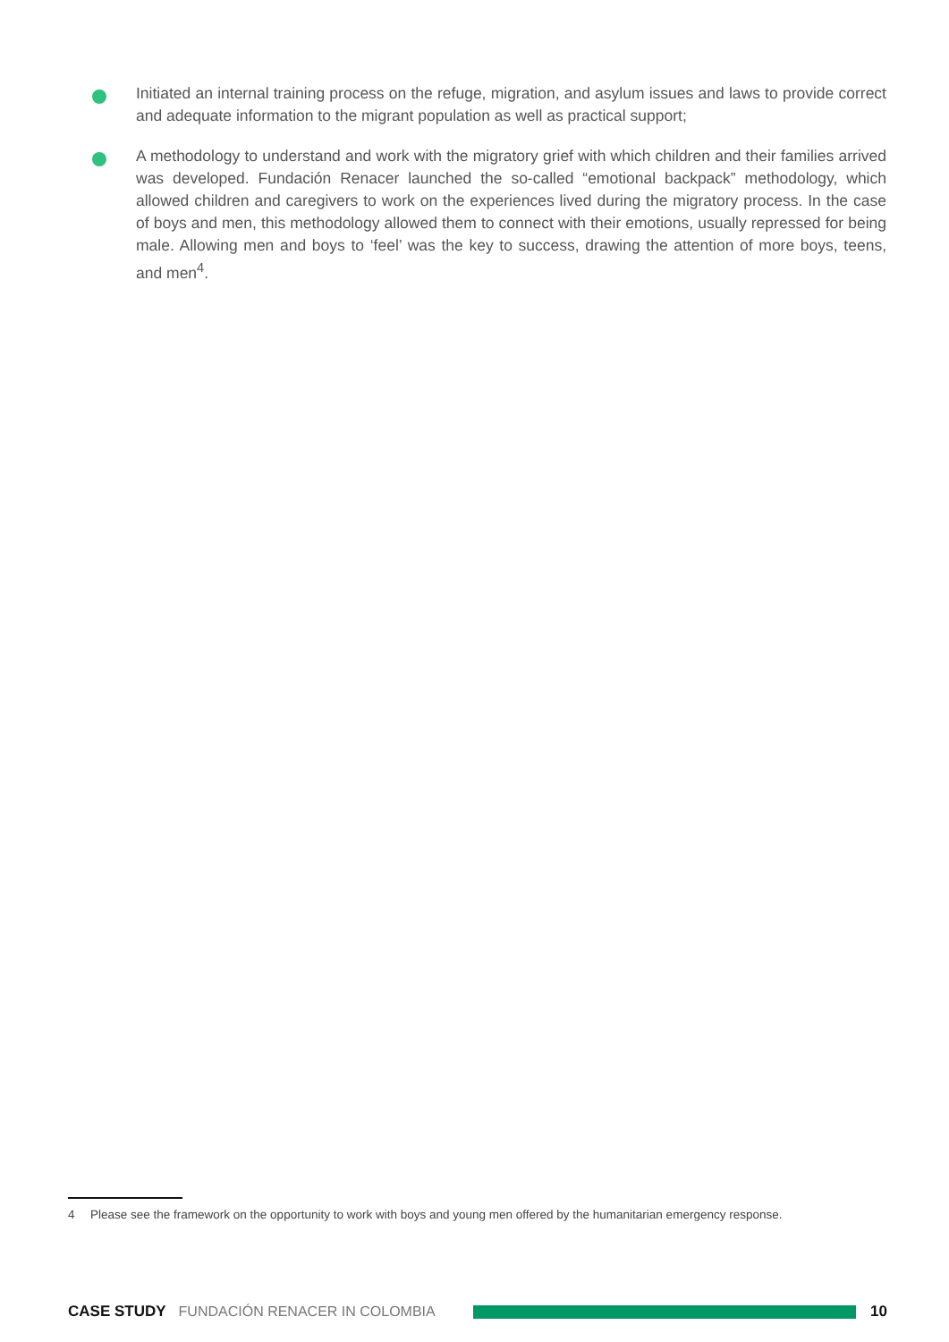Initiated an internal training process on the refuge, migration, and asylum issues and laws to provide correct and adequate information to the migrant population as well as practical support;
A methodology to understand and work with the migratory grief with which children and their families arrived was developed. Fundación Renacer launched the so-called “emotional backpack” methodology, which allowed children and caregivers to work on the experiences lived during the migratory process. In the case of boys and men, this methodology allowed them to connect with their emotions, usually repressed for being male. Allowing men and boys to ‘feel’ was the key to success, drawing the attention of more boys, teens, and men<sup>4</sup>.
4 Please see the framework on the opportunity to work with boys and young men offered by the humanitarian emergency response.
CASE STUDY FUNDACIÓN RENACER IN COLOMBIA 10